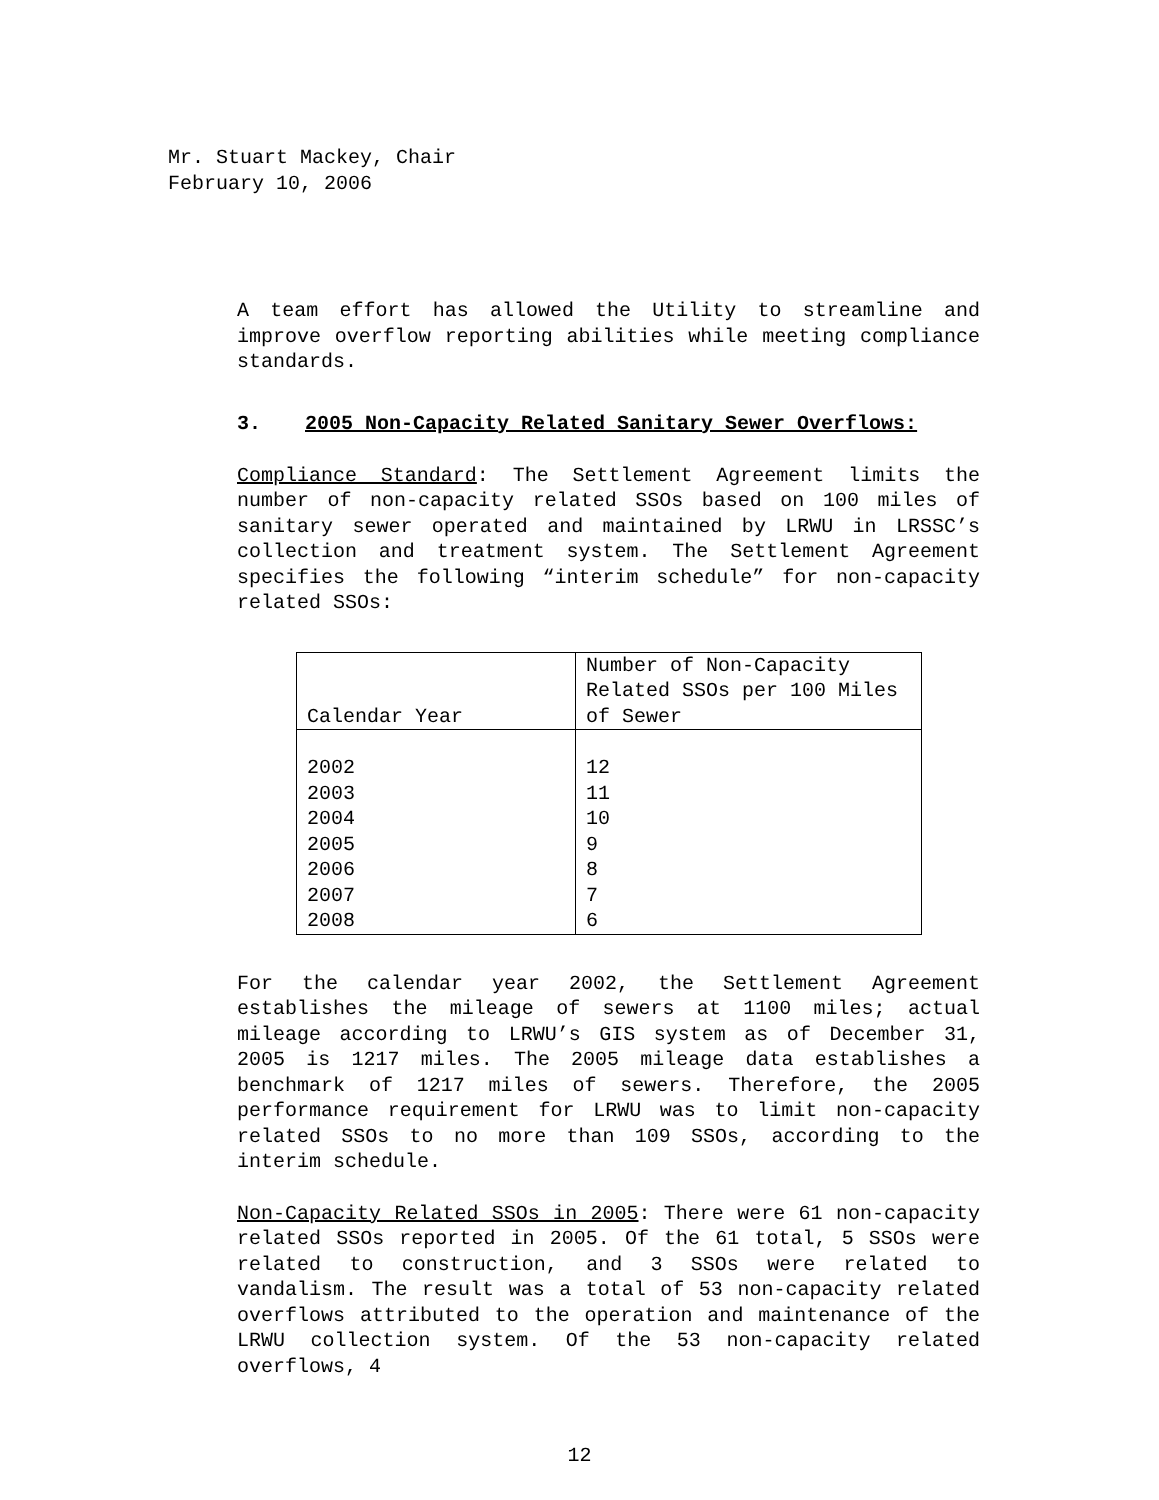Mr. Stuart Mackey, Chair
February 10, 2006
A team effort has allowed the Utility to streamline and improve overflow reporting abilities while meeting compliance standards.
3. 2005 Non-Capacity Related Sanitary Sewer Overflows:
Compliance Standard: The Settlement Agreement limits the number of non-capacity related SSOs based on 100 miles of sanitary sewer operated and maintained by LRWU in LRSSC’s collection and treatment system. The Settlement Agreement specifies the following “interim schedule” for non-capacity related SSOs:
| Calendar Year | Number of Non-Capacity Related SSOs per 100 Miles of Sewer |
| --- | --- |
| 2002 | 12 |
| 2003 | 11 |
| 2004 | 10 |
| 2005 | 9 |
| 2006 | 8 |
| 2007 | 7 |
| 2008 | 6 |
For the calendar year 2002, the Settlement Agreement establishes the mileage of sewers at 1100 miles; actual mileage according to LRWU’s GIS system as of December 31, 2005 is 1217 miles. The 2005 mileage data establishes a benchmark of 1217 miles of sewers. Therefore, the 2005 performance requirement for LRWU was to limit non-capacity related SSOs to no more than 109 SSOs, according to the interim schedule.
Non-Capacity Related SSOs in 2005: There were 61 non-capacity related SSOs reported in 2005. Of the 61 total, 5 SSOs were related to construction, and 3 SSOs were related to vandalism. The result was a total of 53 non-capacity related overflows attributed to the operation and maintenance of the LRWU collection system. Of the 53 non-capacity related overflows, 4
12